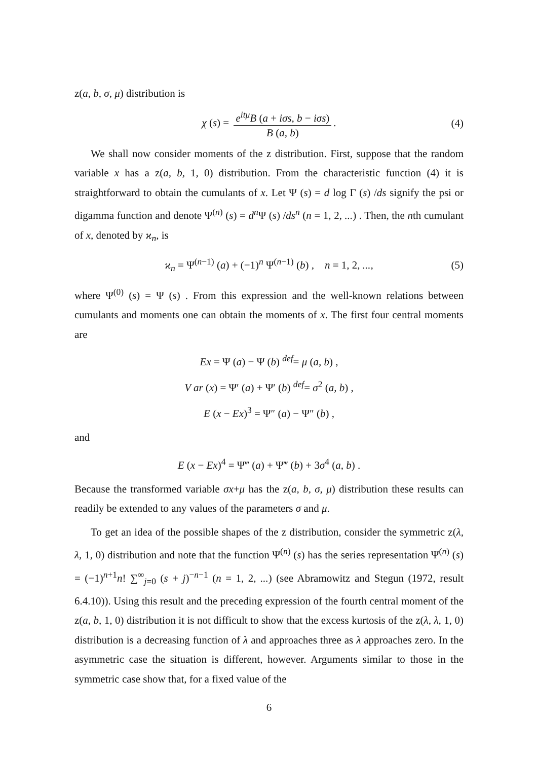z(a, b, σ, μ) distribution is
χ (s) = e<sup>itμ</sup>B (a + iσs, b − iσs) B (a, b). (4)
We shall now consider moments of the z distribution. First, suppose that the random variable x has a z(a, b, 1, 0) distribution. From the characteristic function (4) it is straightforward to obtain the cumulants of x. Let Ψ (s) = d log Γ (s) /ds signify the psi or digamma function and denote Ψ<sup>(n)</sup> (s) = d<sup>n</sup> Ψ (s) /ds<sup>n</sup> (n = 1, 2, ...) . Then, the nth cumulant of x, denoted by ϰ<sub>n</sub>, is
ϰ<sub>n</sub> = Ψ<sup>(n−1)</sup> (a) + (−1)<sup>n</sup> Ψ<sup>(n−1)</sup> (b) , n = 1, 2, ..., (5)
where Ψ<sup>(0)</sup> (s) = Ψ (s) . From this expression and the well-known relations between cumulants and moments one can obtain the moments of x. The first four central moments are
Ex = Ψ (a) − Ψ (b) <sup>def</sup>= μ (a, b) ,
V ar (x) = Ψ′ (a) + Ψ′ (b) <sup>def</sup>= σ<sup>2</sup> (a, b) ,
E (x − Ex)<sup>3</sup> = Ψ″ (a) − Ψ″ (b) ,
and
E (x − Ex)<sup>4</sup> = Ψ‴ (a) + Ψ‴ (b) + 3σ<sup>4</sup> (a, b) .
Because the transformed variable σx+μ has the z(a, b, σ, μ) distribution these results can readily be extended to any values of the parameters σ and μ.
To get an idea of the possible shapes of the z distribution, consider the symmetric z(λ, λ, 1, 0) distribution and note that the function Ψ<sup>(n)</sup> (s) has the series representation Ψ<sup>(n)</sup> (s) = (−1)<sup>n+1</sup>n! ∑<sup>∞</sup><sub>j=0</sub> (s + j)<sup>−n−1</sup> (n = 1, 2, ...) (see Abramowitz and Stegun (1972, result 6.4.10)). Using this result and the preceding expression of the fourth central moment of the z(a, b, 1, 0) distribution it is not difficult to show that the excess kurtosis of the z(λ, λ, 1, 0) distribution is a decreasing function of λ and approaches three as λ approaches zero. In the asymmetric case the situation is different, however. Arguments similar to those in the symmetric case show that, for a fixed value of the
6